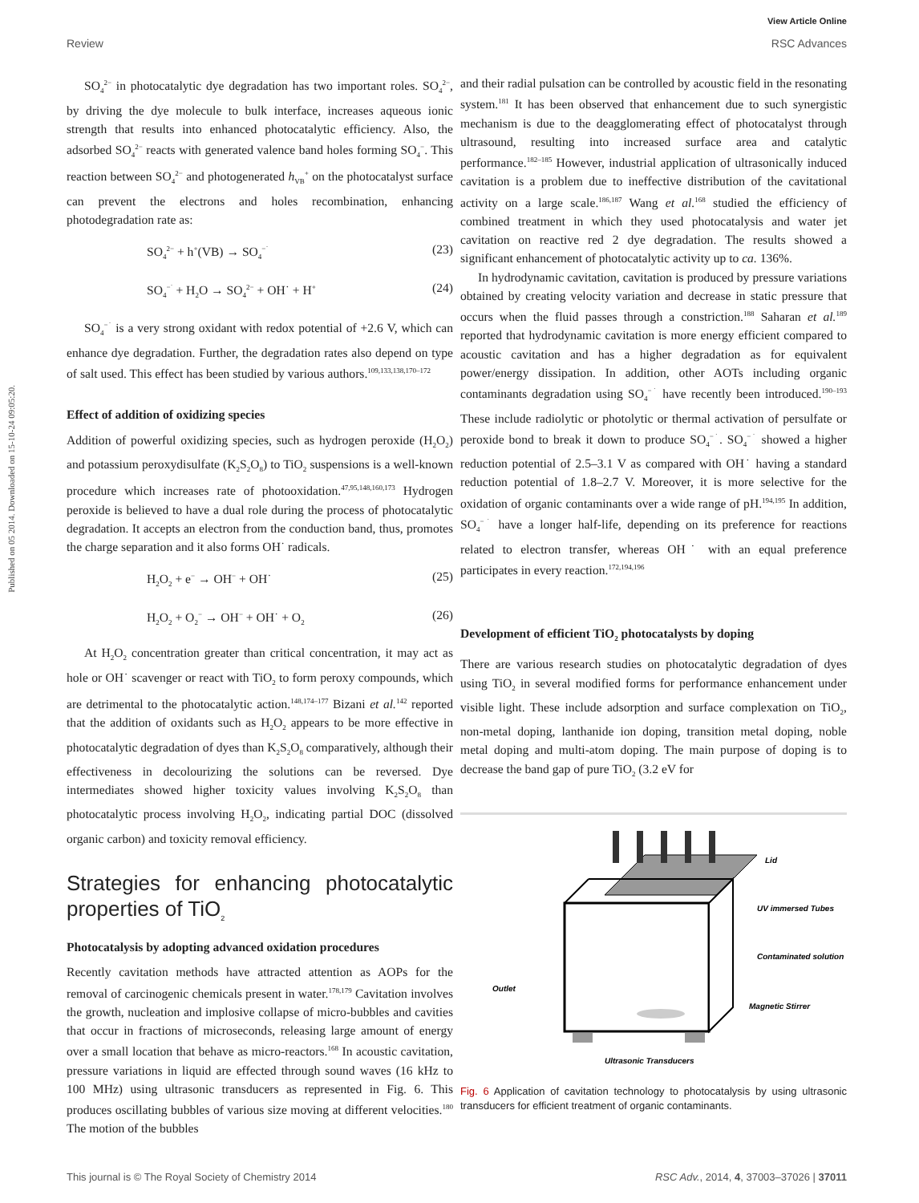View Article Online
Review RSC Advances
Published on 05 2014. Downloaded on 15-10-24 09:05:20.
SO<sub>4</sub><sup>2−</sup> in photocatalytic dye degradation has two important roles. SO<sub>4</sub><sup>2−</sup>, by driving the dye molecule to bulk interface, increases aqueous ionic strength that results into enhanced photocatalytic efficiency. Also, the adsorbed SO<sub>4</sub><sup>2−</sup> reacts with generated valence band holes forming SO<sub>4</sub><sup>−</sup>. This reaction between SO<sub>4</sub><sup>2−</sup> and photogenerated h<sub>VB</sub><sup>+</sup> on the photocatalyst surface can prevent the electrons and holes recombination, enhancing photodegradation rate as:
SO<sub>4</sub><sup>2−</sup> + h<sup>+</sup>(VB) → SO<sub>4</sub><sup>−˙</sup> (23)
SO<sub>4</sub><sup>−˙</sup> + H<sub>2</sub>O → SO<sub>4</sub><sup>2−</sup> + OH˙ + H<sup>+</sup> (24)
SO<sub>4</sub><sup>−˙</sup> is a very strong oxidant with redox potential of +2.6 V, which can enhance dye degradation. Further, the degradation rates also depend on type of salt used. This effect has been studied by various authors.<sup>109,133,138,170–172</sup>
Effect of addition of oxidizing species
Addition of powerful oxidizing species, such as hydrogen peroxide (H<sub>2</sub>O<sub>2</sub>) and potassium peroxydisulfate (K<sub>2</sub>S<sub>2</sub>O<sub>8</sub>) to TiO<sub>2</sub> suspensions is a well-known procedure which increases rate of photooxidation.<sup>47,95,148,160,173</sup> Hydrogen peroxide is believed to have a dual role during the process of photocatalytic degradation. It accepts an electron from the conduction band, thus, promotes the charge separation and it also forms OH˙ radicals.
H<sub>2</sub>O<sub>2</sub> + e<sup>−</sup> → OH<sup>−</sup> + OH˙ (25)
H<sub>2</sub>O<sub>2</sub> + O<sub>2</sub><sup>−</sup> → OH<sup>−</sup> + OH˙ + O<sub>2</sub> (26)
At H<sub>2</sub>O<sub>2</sub> concentration greater than critical concentration, it may act as hole or OH˙ scavenger or react with TiO<sub>2</sub> to form peroxy compounds, which are detrimental to the photocatalytic action.<sup>148,174–177</sup> Bizani et al.<sup>142</sup> reported that the addition of oxidants such as H<sub>2</sub>O<sub>2</sub> appears to be more effective in photocatalytic degradation of dyes than K<sub>2</sub>S<sub>2</sub>O<sub>8</sub> comparatively, although their effectiveness in decolourizing the solutions can be reversed. Dye intermediates showed higher toxicity values involving K<sub>2</sub>S<sub>2</sub>O<sub>8</sub> than photocatalytic process involving H<sub>2</sub>O<sub>2</sub>, indicating partial DOC (dissolved organic carbon) and toxicity removal efficiency.
Strategies for enhancing photocatalytic properties of TiO<sub>2</sub>
Photocatalysis by adopting advanced oxidation procedures
Recently cavitation methods have attracted attention as AOPs for the removal of carcinogenic chemicals present in water.<sup>178,179</sup> Cavitation involves the growth, nucleation and implosive collapse of micro-bubbles and cavities that occur in fractions of microseconds, releasing large amount of energy over a small location that behave as micro-reactors.<sup>168</sup> In acoustic cavitation, pressure variations in liquid are effected through sound waves (16 kHz to 100 MHz) using ultrasonic transducers as represented in Fig. 6. This produces oscillating bubbles of various size moving at different velocities.<sup>180</sup> The motion of the bubbles
and their radial pulsation can be controlled by acoustic field in the resonating system.<sup>181</sup> It has been observed that enhancement due to such synergistic mechanism is due to the deagglomerating effect of photocatalyst through ultrasound, resulting into increased surface area and catalytic performance.<sup>182–185</sup> However, industrial application of ultrasonically induced cavitation is a problem due to ineffective distribution of the cavitational activity on a large scale.<sup>186,187</sup> Wang et al.<sup>168</sup> studied the efficiency of combined treatment in which they used photocatalysis and water jet cavitation on reactive red 2 dye degradation. The results showed a significant enhancement of photocatalytic activity up to ca. 136%.
In hydrodynamic cavitation, cavitation is produced by pressure variations obtained by creating velocity variation and decrease in static pressure that occurs when the fluid passes through a constriction.<sup>188</sup> Saharan et al.<sup>189</sup> reported that hydrodynamic cavitation is more energy efficient compared to acoustic cavitation and has a higher degradation as for equivalent power/energy dissipation. In addition, other AOTs including organic contaminants degradation using SO<sub>4</sub><sup>−˙</sup> have recently been introduced.<sup>190–193</sup> These include radiolytic or photolytic or thermal activation of persulfate or peroxide bond to break it down to produce SO<sub>4</sub><sup>−˙</sup>. SO<sub>4</sub><sup>−˙</sup> showed a higher reduction potential of 2.5–3.1 V as compared with OH˙ having a standard reduction potential of 1.8–2.7 V. Moreover, it is more selective for the oxidation of organic contaminants over a wide range of pH.<sup>194,195</sup> In addition, SO<sub>4</sub><sup>−˙</sup> have a longer half-life, depending on its preference for reactions related to electron transfer, whereas OH˙ with an equal preference participates in every reaction.<sup>172,194,196</sup>
Development of efficient TiO<sub>2</sub> photocatalysts by doping
There are various research studies on photocatalytic degradation of dyes using TiO<sub>2</sub> in several modified forms for performance enhancement under visible light. These include adsorption and surface complexation on TiO<sub>2</sub>, non-metal doping, lanthanide ion doping, transition metal doping, noble metal doping and multi-atom doping. The main purpose of doping is to decrease the band gap of pure TiO<sub>2</sub> (3.2 eV for
Lid
UV immersed Tubes
Contaminated solution
Magnetic Stirrer
Outlet
Ultrasonic Transducers
Fig. 6 Application of cavitation technology to photocatalysis by using ultrasonic transducers for efficient treatment of organic contaminants.
This journal is © The Royal Society of Chemistry 2014 RSC Adv., 2014, 4, 37003–37026 | 37011